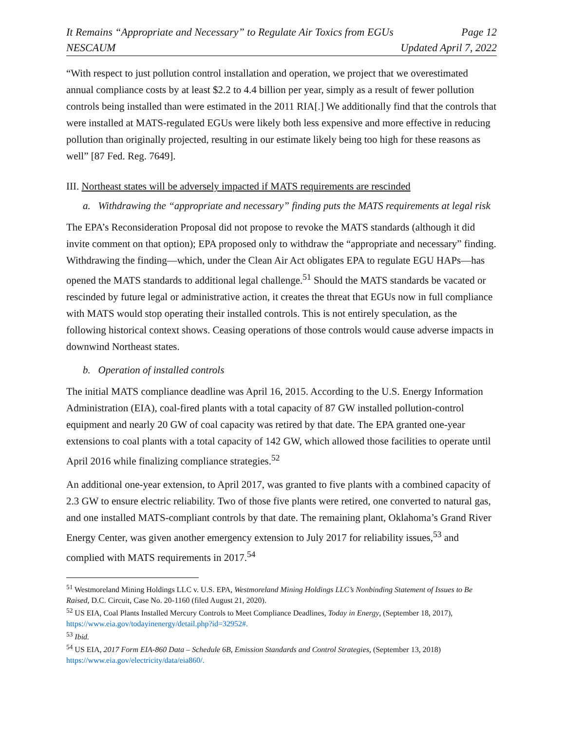It Remains “Appropriate and Necessary” to Regulate Air Toxics from EGUs Page 12
NESCAUM Updated April 7, 2022
“With respect to just pollution control installation and operation, we project that we overestimated annual compliance costs by at least $2.2 to 4.4 billion per year, simply as a result of fewer pollution controls being installed than were estimated in the 2011 RIA[.] We additionally find that the controls that were installed at MATS-regulated EGUs were likely both less expensive and more effective in reducing pollution than originally projected, resulting in our estimate likely being too high for these reasons as well” [87 Fed. Reg. 7649].
III. Northeast states will be adversely impacted if MATS requirements are rescinded
a. Withdrawing the “appropriate and necessary” finding puts the MATS requirements at legal risk
The EPA’s Reconsideration Proposal did not propose to revoke the MATS standards (although it did invite comment on that option); EPA proposed only to withdraw the “appropriate and necessary” finding. Withdrawing the finding—which, under the Clean Air Act obligates EPA to regulate EGU HAPs—has opened the MATS standards to additional legal challenge.<sup>51</sup> Should the MATS standards be vacated or rescinded by future legal or administrative action, it creates the threat that EGUs now in full compliance with MATS would stop operating their installed controls. This is not entirely speculation, as the following historical context shows. Ceasing operations of those controls would cause adverse impacts in downwind Northeast states.
b. Operation of installed controls
The initial MATS compliance deadline was April 16, 2015. According to the U.S. Energy Information Administration (EIA), coal-fired plants with a total capacity of 87 GW installed pollution-control equipment and nearly 20 GW of coal capacity was retired by that date. The EPA granted one-year extensions to coal plants with a total capacity of 142 GW, which allowed those facilities to operate until April 2016 while finalizing compliance strategies.<sup>52</sup>
An additional one-year extension, to April 2017, was granted to five plants with a combined capacity of 2.3 GW to ensure electric reliability. Two of those five plants were retired, one converted to natural gas, and one installed MATS-compliant controls by that date. The remaining plant, Oklahoma’s Grand River Energy Center, was given another emergency extension to July 2017 for reliability issues,<sup>53</sup> and complied with MATS requirements in 2017.<sup>54</sup>
<sup>51</sup> Westmoreland Mining Holdings LLC v. U.S. EPA, Westmoreland Mining Holdings LLC’s Nonbinding Statement of Issues to Be Raised, D.C. Circuit, Case No. 20-1160 (filed August 21, 2020).
<sup>52</sup> US EIA, Coal Plants Installed Mercury Controls to Meet Compliance Deadlines, Today in Energy, (September 18, 2017), https://www.eia.gov/todayinenergy/detail.php?id=32952#.
<sup>53</sup> Ibid.
<sup>54</sup> US EIA, 2017 Form EIA-860 Data – Schedule 6B, Emission Standards and Control Strategies, (September 13, 2018) https://www.eia.gov/electricity/data/eia860/.